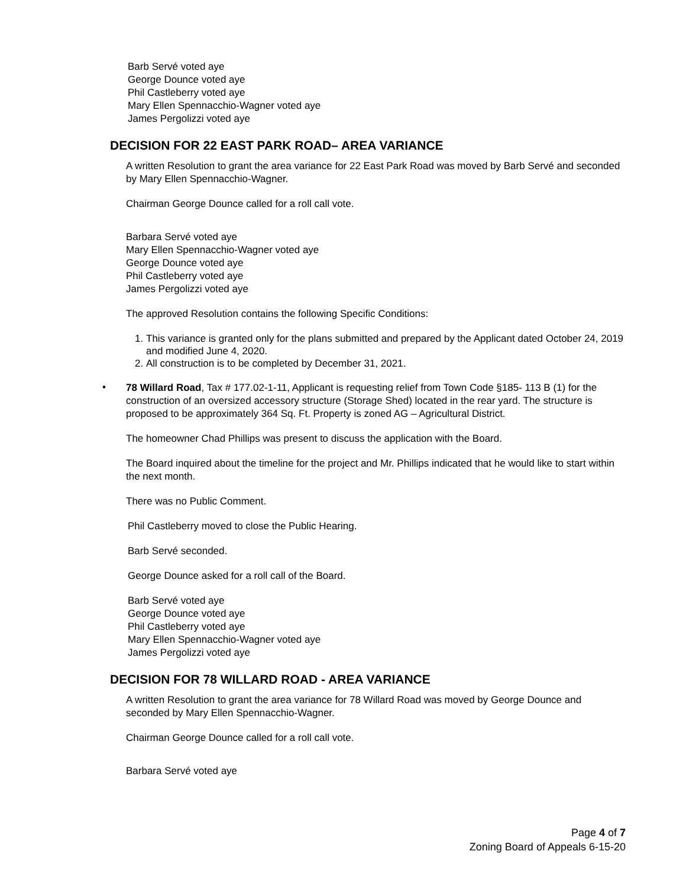Barb Servé voted aye
George Dounce voted aye
Phil Castleberry voted aye
Mary Ellen Spennacchio-Wagner voted aye
James Pergolizzi voted aye
DECISION FOR 22 EAST PARK ROAD– AREA VARIANCE
A written Resolution to grant the area variance for 22 East Park Road was moved by Barb Servé and seconded by Mary Ellen Spennacchio-Wagner.
Chairman George Dounce called for a roll call vote.
Barbara Servé voted aye
Mary Ellen Spennacchio-Wagner voted aye
George Dounce voted aye
Phil Castleberry voted aye
James Pergolizzi voted aye
The approved Resolution contains the following Specific Conditions:
1. This variance is granted only for the plans submitted and prepared by the Applicant dated October 24, 2019 and modified June 4, 2020.
2. All construction is to be completed by December 31, 2021.
•
78 Willard Road, Tax # 177.02-1-11, Applicant is requesting relief from Town Code §185- 113 B (1) for the construction of an oversized accessory structure (Storage Shed) located in the rear yard. The structure is proposed to be approximately 364 Sq. Ft. Property is zoned AG – Agricultural District.
The homeowner Chad Phillips was present to discuss the application with the Board.
The Board inquired about the timeline for the project and Mr. Phillips indicated that he would like to start within the next month.
There was no Public Comment.
Phil Castleberry moved to close the Public Hearing.
Barb Servé seconded.
George Dounce asked for a roll call of the Board.
Barb Servé voted aye
George Dounce voted aye
Phil Castleberry voted aye
Mary Ellen Spennacchio-Wagner voted aye
James Pergolizzi voted aye
DECISION FOR 78 WILLARD ROAD - AREA VARIANCE
A written Resolution to grant the area variance for 78 Willard Road was moved by George Dounce and seconded by Mary Ellen Spennacchio-Wagner.
Chairman George Dounce called for a roll call vote.
Barbara Servé voted aye
Page 4 of 7
Zoning Board of Appeals 6-15-20